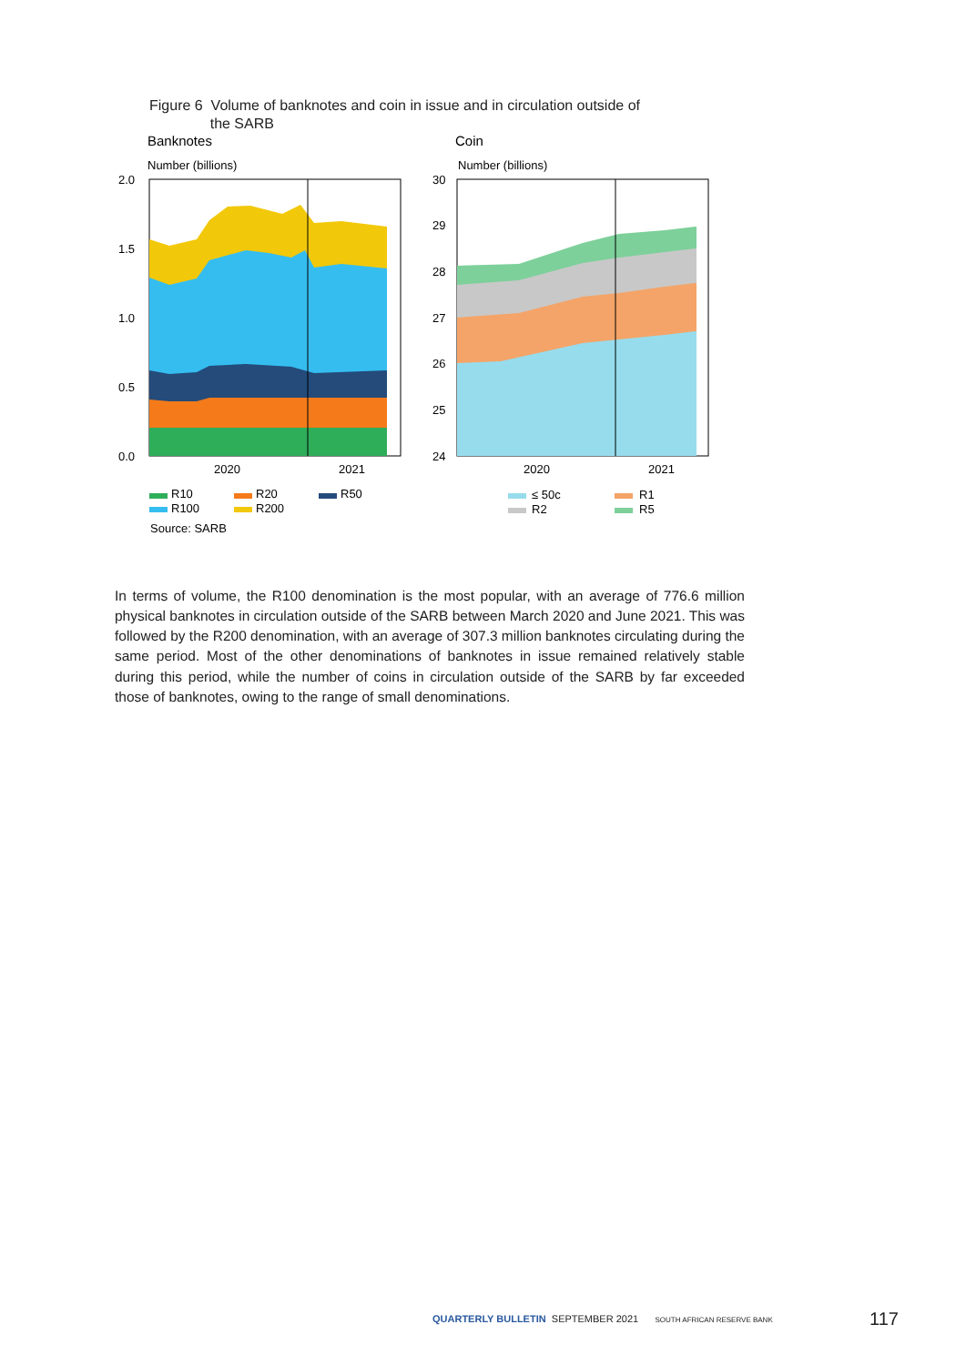Figure 6 Volume of banknotes and coin in issue and in circulation outside of
the SARB
Banknotes
Number (billions)
2.0
1.5
1.0
0.5
0.0
2020
2021
Coin
Number (billions)
30
29
28
27
26
25
24
2020
2021
R10
R20
R50
R100
R200
≤ 50c
R1
R2
R5
Source: SARB
In terms of volume, the R100 denomination is the most popular, with an average of 776.6 million physical banknotes in circulation outside of the SARB between March 2020 and June 2021. This was followed by the R200 denomination, with an average of 307.3 million banknotes circulating during the same period. Most of the other denominations of banknotes in issue remained relatively stable during this period, while the number of coins in circulation outside of the SARB by far exceeded those of banknotes, owing to the range of small denominations.
QUARTERLY BULLETIN SEPTEMBER 2021 SOUTH AFRICAN RESERVE BANK
117